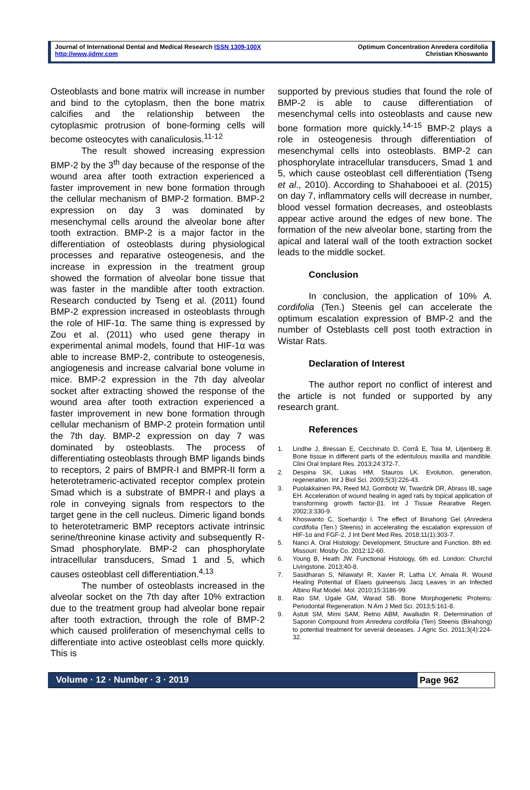Journal of International Dental and Medical Research ISSN 1309-100X
http://www.jidmr.com
Optimum Concentration Anredera cordifolia
Christian Khoswanto
Osteoblasts and bone matrix will increase in number and bind to the cytoplasm, then the bone matrix calcifies and the relationship between the cytoplasmic protrusion of bone-forming cells will become osteocytes with canaliculosis.<sup>11-12</sup>
The result showed increasing expression BMP-2 by the 3<sup>th</sup> day because of the response of the wound area after tooth extraction experienced a faster improvement in new bone formation through the cellular mechanism of BMP-2 formation. BMP-2 expression on day 3 was dominated by mesenchymal cells around the alveolar bone after tooth extraction. BMP-2 is a major factor in the differentiation of osteoblasts during physiological processes and reparative osteogenesis, and the increase in expression in the treatment group showed the formation of alveolar bone tissue that was faster in the mandible after tooth extraction. Research conducted by Tseng et al. (2011) found BMP-2 expression increased in osteoblasts through the role of HIF-1α. The same thing is expressed by Zou et al. (2011) who used gene therapy in experimental animal models, found that HIF-1α was able to increase BMP-2, contribute to osteogenesis, angiogenesis and increase calvarial bone volume in mice. BMP-2 expression in the 7th day alveolar socket after extracting showed the response of the wound area after tooth extraction experienced a faster improvement in new bone formation through cellular mechanism of BMP-2 protein formation until the 7th day. BMP-2 expression on day 7 was dominated by osteoblasts. The process of differentiating osteoblasts through BMP ligands binds to receptors, 2 pairs of BMPR-I and BMPR-II form a heterotetrameric-activated receptor complex protein Smad which is a substrate of BMPR-I and plays a role in conveying signals from respectors to the target gene in the cell nucleus. Dimeric ligand bonds to heterotetrameric BMP receptors activate intrinsic serine/threonine kinase activity and subsequently R-Smad phosphorylate. BMP-2 can phosphorylate intracellular transducers, Smad 1 and 5, which causes osteoblast cell differentiation.<sup>4,13</sup>
The number of osteoblasts increased in the alveolar socket on the 7th day after 10% extraction due to the treatment group had alveolar bone repair after tooth extraction, through the role of BMP-2 which caused proliferation of mesenchymal cells to differentiate into active osteoblast cells more quickly. This is
supported by previous studies that found the role of BMP-2 is able to cause differentiation of mesenchymal cells into osteoblasts and cause new bone formation more quickly.<sup>14-15</sup> BMP-2 plays a role in osteogenesis through differentiation of mesenchymal cells into osteoblasts. BMP-2 can phosphorylate intracellular transducers, Smad 1 and 5, which cause osteoblast cell differentiation (Tseng et al., 2010). According to Shahabooei et al. (2015) on day 7, inflammatory cells will decrease in number, blood vessel formation decreases, and osteoblasts appear active around the edges of new bone. The formation of the new alveolar bone, starting from the apical and lateral wall of the tooth extraction socket leads to the middle socket.
Conclusion
In conclusion, the application of 10% A. cordifolia (Ten.) Steenis gel can accelerate the optimum escalation expression of BMP-2 and the number of Osteblasts cell post tooth extraction in Wistar Rats.
Declaration of Interest
The author report no conflict of interest and the article is not funded or supported by any research grant.
References
1.
Lindhe J, Bressan E, Cecchinato D, Corrå E, Toia M, Liljenberg B. Bone tissue in different parts of the edentulous maxilla and mandible. Clini Oral Implant Res. 2013;24:372-7.
2.
Despina SK, Lukas HM, Stauros LK. Evolution, generation, regeneration. Int J Biol Sci. 2009;5(3):226-43.
3.
Puolakkainen PA, Reed MJ, Gombotz W, Twardzik DR, Abrass IB, sage EH. Acceleration of wound healing in aged rats by topical application of transforming growth factor-β1. Int J Tissue Rearative Regen. 2002;3:330-9.
4.
Khoswanto C, Soehardjo I. The effect of Binahong Gel (Anredera cordifolia (Ten.) Steenis) in accelerating the escalation expression of HIF-1α and FGF-2, J Int Dent Med Res. 2018;11(1):303-7.
5.
Nanci A. Oral Histology: Development, Structure and Function. 8th ed. Missouri: Mosby Co. 2012:12-60.
6.
Young B, Heath JW. Functional Histology, 6th ed. London: Churchil Livingstone. 2013;40-8.
7.
Sasidharan S, Nilawatyi R, Xavier R, Latha LY, Amala R. Wound Healing Potential of Elaeis guineensis Jacq Leaves in an Infected Albino Rat Model. Mol. 2010;15:3186-99.
8.
Rao SM, Ugale GM, Warad SB. Bone Morphogenetic Proteins: Periodontal Regeneration. N Am J Med Sci. 2013;5:161-8.
9.
Astuti SM, Mimi SAM, Retno ABM, Awalludin R. Determination of Saponin Compound from Anredera cordifolia (Ten) Steenis (Binahong) to potential treatment for several deseases. J Agric Sci. 2011;3(4):224-32.
Volume · 12 · Number · 3 · 2019 Page 962